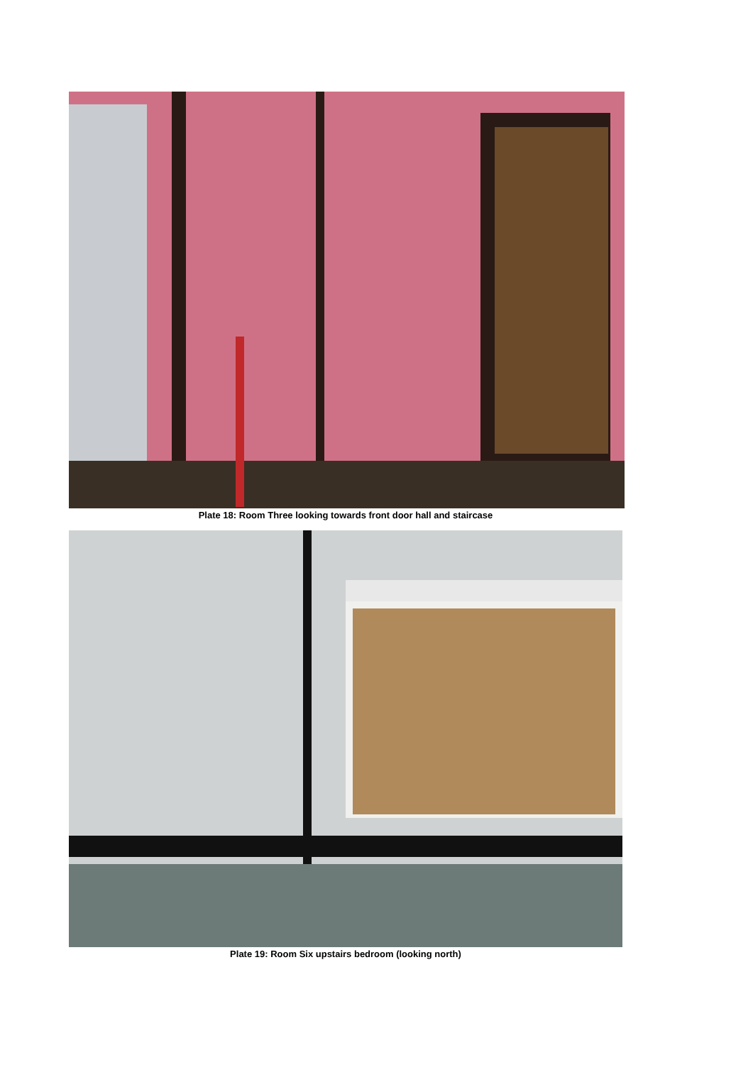Plate 18: Room Three looking towards front door hall and staircase
Plate 19: Room Six upstairs bedroom (looking north)